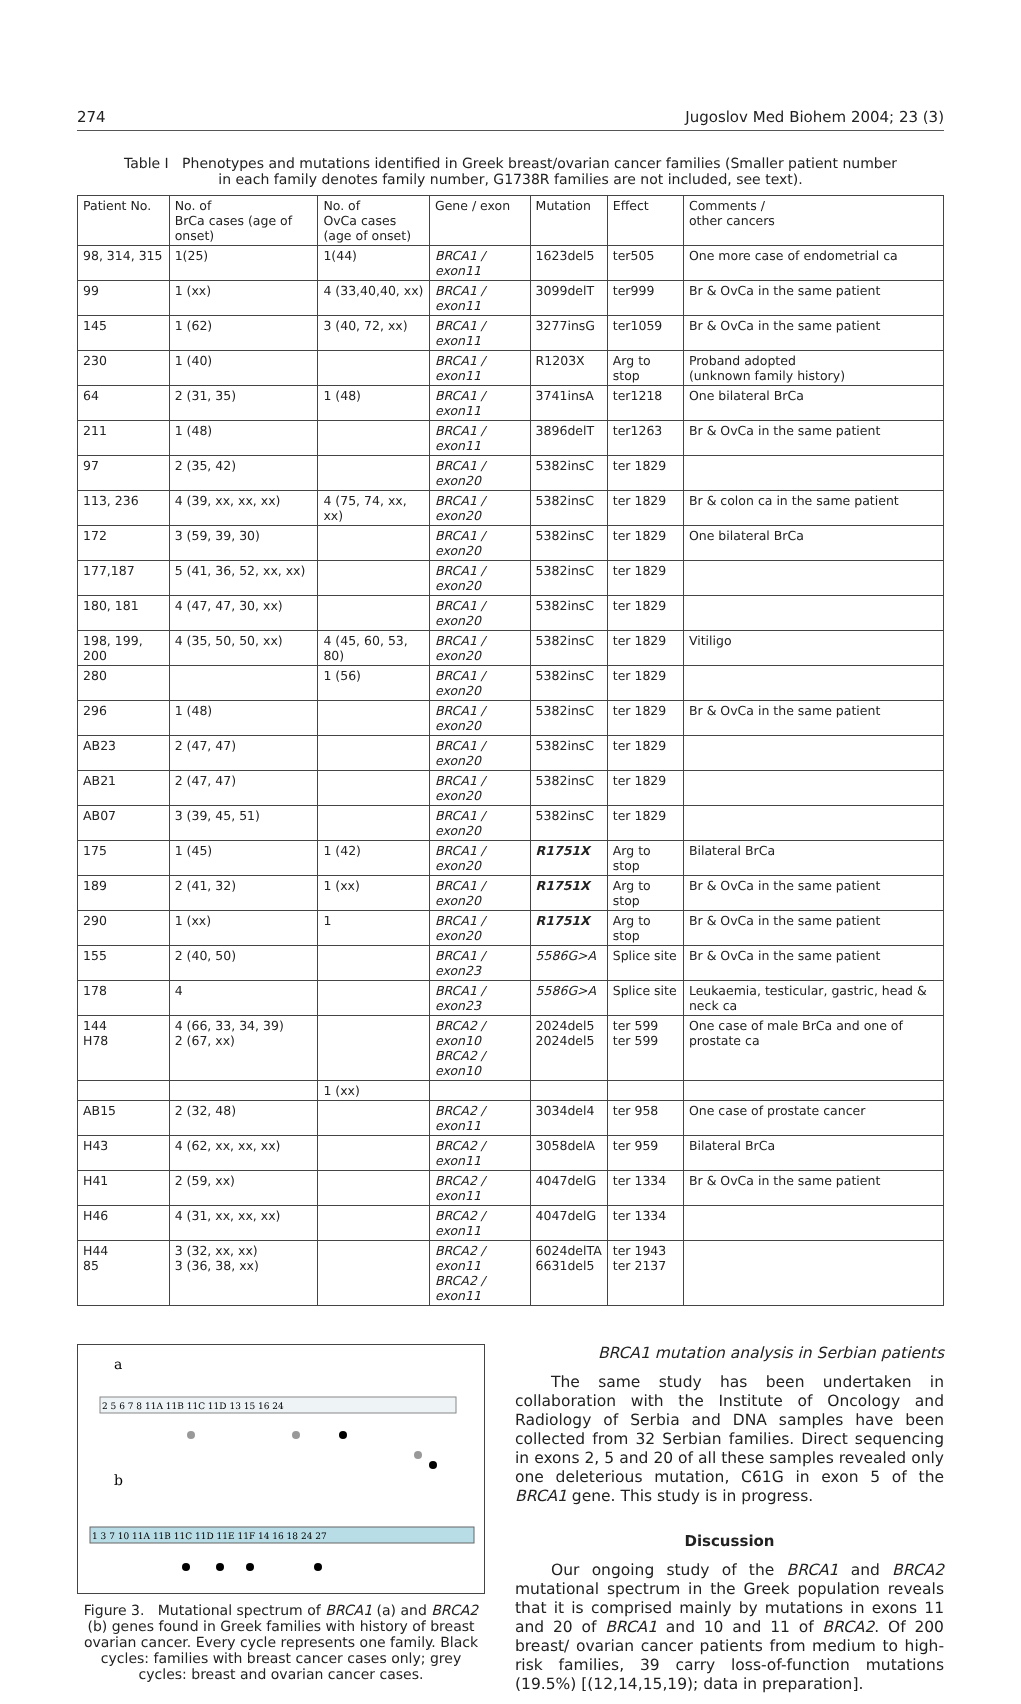274 Jugoslov Med Biohem 2004; 23 (3)
Table I Phenotypes and mutations identified in Greek breast/ovarian cancer families (Smaller patient number in each family denotes family number, G1738R families are not included, see text).
| Patient No. | No. of BrCa cases (age of onset) | No. of OvCa cases (age of onset) | Gene / exon | Mutation | Effect | Comments / other cancers |
| --- | --- | --- | --- | --- | --- | --- |
| 98, 314, 315 | 1(25) | 1(44) | BRCA1 / exon11 | 1623del5 | ter505 | One more case of endometrial ca |
| 99 | 1 (xx) | 4 (33,40,40, xx) | BRCA1 / exon11 | 3099delT | ter999 | Br & OvCa in the same patient |
| 145 | 1 (62) | 3 (40, 72, xx) | BRCA1 / exon11 | 3277insG | ter1059 | Br & OvCa in the same patient |
| 230 | 1 (40) | | BRCA1 / exon11 | R1203X | Arg to stop | Proband adopted (unknown family history) |
| 64 | 2 (31, 35) | 1 (48) | BRCA1 / exon11 | 3741insA | ter1218 | One bilateral BrCa |
| 211 | 1 (48) | | BRCA1 / exon11 | 3896delT | ter1263 | Br & OvCa in the same patient |
| 97 | 2 (35, 42) | | BRCA1 / exon20 | 5382insC | ter 1829 | |
| 113, 236 | 4 (39, xx, xx, xx) | 4 (75, 74, xx, xx) | BRCA1 / exon20 | 5382insC | ter 1829 | Br & colon ca in the same patient |
| 172 | 3 (59, 39, 30) | | BRCA1 / exon20 | 5382insC | ter 1829 | One bilateral BrCa |
| 177,187 | 5 (41, 36, 52, xx, xx) | | BRCA1 / exon20 | 5382insC | ter 1829 | |
| 180, 181 | 4 (47, 47, 30, xx) | | BRCA1 / exon20 | 5382insC | ter 1829 | |
| 198, 199, 200 | 4 (35, 50, 50, xx) | 4 (45, 60, 53, 80) | BRCA1 / exon20 | 5382insC | ter 1829 | Vitiligo |
| 280 | | 1 (56) | BRCA1 / exon20 | 5382insC | ter 1829 | |
| 296 | 1 (48) | | BRCA1 / exon20 | 5382insC | ter 1829 | Br & OvCa in the same patient |
| AB23 | 2 (47, 47) | | BRCA1 / exon20 | 5382insC | ter 1829 | |
| AB21 | 2 (47, 47) | | BRCA1 / exon20 | 5382insC | ter 1829 | |
| AB07 | 3 (39, 45, 51) | | BRCA1 / exon20 | 5382insC | ter 1829 | |
| 175 | 1 (45) | 1 (42) | BRCA1 / exon20 | R1751X | Arg to stop | Bilateral BrCa |
| 189 | 2 (41, 32) | 1 (xx) | BRCA1 / exon20 | R1751X | Arg to stop | Br & OvCa in the same patient |
| 290 | 1 (xx) | 1 | BRCA1 / exon20 | R1751X | Arg to stop | Br & OvCa in the same patient |
| 155 | 2 (40, 50) | | BRCA1 / exon23 | 5586G>A | Splice site | Br & OvCa in the same patient |
| 178 | 4 | | BRCA1 / exon23 | 5586G>A | Splice site | Leukaemia, testicular, gastric, head & neck ca |
| 144 H78 | 4 (66, 33, 34, 39) 2 (67, xx) | | BRCA2 / exon10 BRCA2 / exon10 | 2024del5 2024del5 | ter 599 ter 599 | One case of male BrCa and one of prostate ca |
| | | 1 (xx) | | | | |
| AB15 | 2 (32, 48) | | BRCA2 / exon11 | 3034del4 | ter 958 | One case of prostate cancer |
| H43 | 4 (62, xx, xx, xx) | | BRCA2 / exon11 | 3058delA | ter 959 | Bilateral BrCa |
| H41 | 2 (59, xx) | | BRCA2 / exon11 | 4047delG | ter 1334 | Br & OvCa in the same patient |
| H46 | 4 (31, xx, xx, xx) | | BRCA2 / exon11 | 4047delG | ter 1334 | |
| H44 85 | 3 (32, xx, xx) 3 (36, 38, xx) | | BRCA2 / exon11 BRCA2 / exon11 | 6024delTA 6631del5 | ter 1943 ter 2137 | |
a
2 5 6 7 8 11A 11B 11C 11D 13 15 16 24
b
1 3 7 10 11A 11B 11C 11D 11E 11F 14 16 18 24 27
Figure 3. Mutational spectrum of BRCA1 (a) and BRCA2 (b) genes found in Greek families with history of breast ovarian cancer. Every cycle represents one family. Black cycles: families with breast cancer cases only; grey cycles: breast and ovarian cancer cases.
BRCA1 mutation analysis in Serbian patients
The same study has been undertaken in collaboration with the Institute of Oncology and Radiology of Serbia and DNA samples have been collected from 32 Serbian families. Direct sequencing in exons 2, 5 and 20 of all these samples revealed only one deleterious mutation, C61G in exon 5 of the BRCA1 gene. This study is in progress.
Discussion
Our ongoing study of the BRCA1 and BRCA2 mutational spectrum in the Greek population reveals that it is comprised mainly by mutations in exons 11 and 20 of BRCA1 and 10 and 11 of BRCA2. Of 200 breast/ ovarian cancer patients from medium to high-risk families, 39 carry loss-of-function mutations (19.5%) [(12,14,15,19); data in preparation].